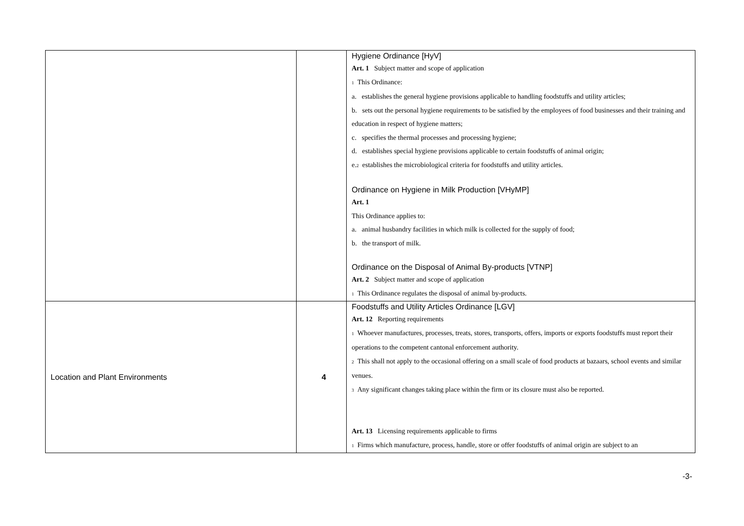| | | Hygiene Ordinance [HyV] Art. 1 Subject matter and scope of application <sup>1</sup> This Ordinance: a. establishes the general hygiene provisions applicable to handling foodstuffs and utility articles; b. sets out the personal hygiene requirements to be satisfied by the employees of food businesses and their training and education in respect of hygiene matters; c. specifies the thermal processes and processing hygiene; d. establishes special hygiene provisions applicable to certain foodstuffs of animal origin; e.<sup>2</sup> establishes the microbiological criteria for foodstuffs and utility articles. Ordinance on Hygiene in Milk Production [VHyMP] Art. 1 This Ordinance applies to: a. animal husbandry facilities in which milk is collected for the supply of food; b. the transport of milk. Ordinance on the Disposal of Animal By-products [VTNP] Art. 2 Subject matter and scope of application <sup>1</sup> This Ordinance regulates the disposal of animal by-products. |
| Location and Plant Environments | 4 | Foodstuffs and Utility Articles Ordinance [LGV] Art. 12 Reporting requirements <sup>1</sup> Whoever manufactures, processes, treats, stores, transports, offers, imports or exports foodstuffs must report their operations to the competent cantonal enforcement authority. <sup>2</sup> This shall not apply to the occasional offering on a small scale of food products at bazaars, school events and similar venues. <sup>3</sup> Any significant changes taking place within the firm or its closure must also be reported. Art. 13 Licensing requirements applicable to firms <sup>1</sup> Firms which manufacture, process, handle, store or offer foodstuffs of animal origin are subject to an |
-3-